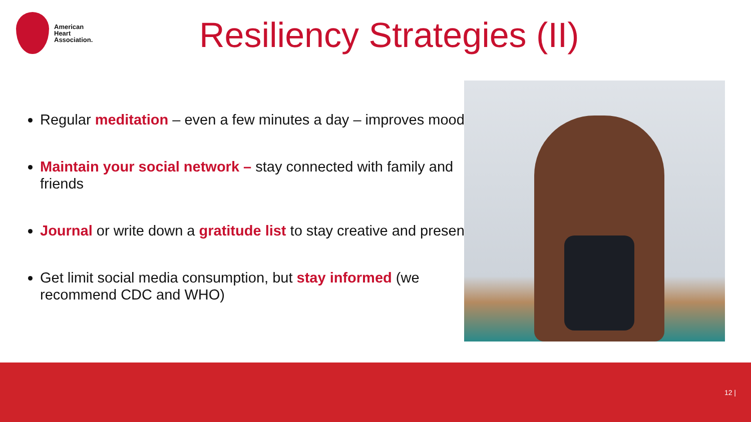American
Heart
Association.
Resiliency Strategies (II)
Regular meditation – even a few minutes a day – improves mood
Maintain your social network – stay connected with family and friends
Journal or write down a gratitude list to stay creative and present
Get limit social media consumption, but stay informed (we recommend CDC and WHO)
12 |